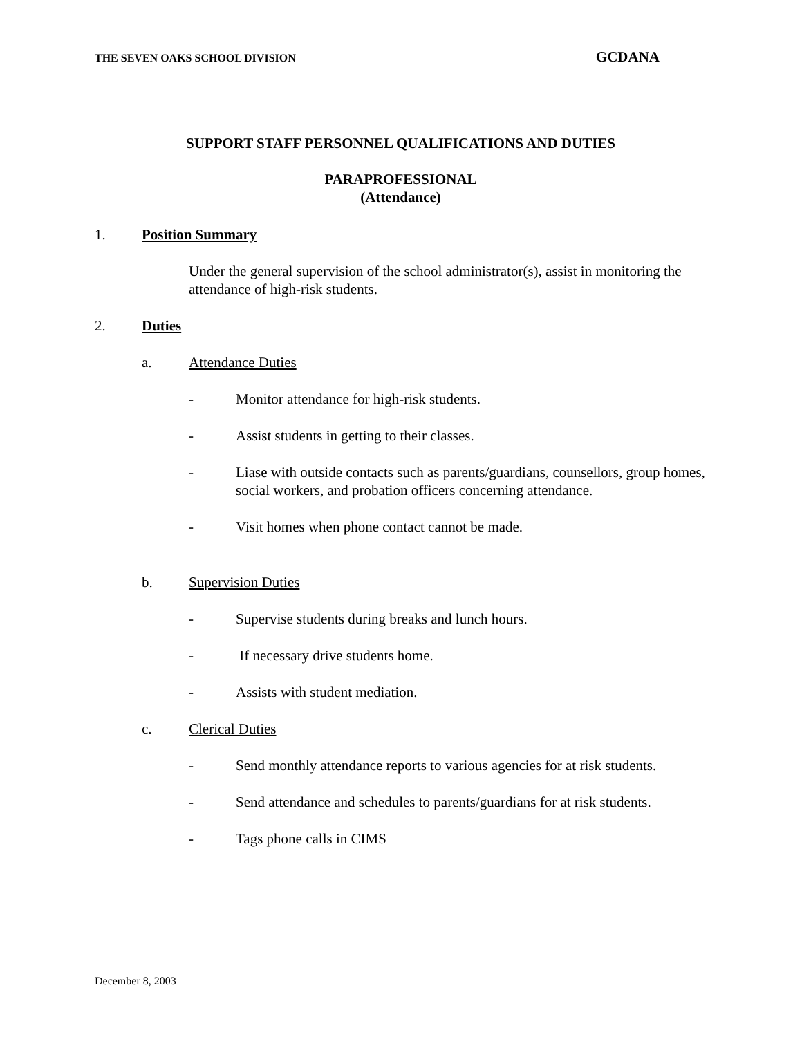THE SEVEN OAKS SCHOOL DIVISION GCDANA
SUPPORT STAFF PERSONNEL QUALIFICATIONS AND DUTIES
PARAPROFESSIONAL
(Attendance)
1. Position Summary
Under the general supervision of the school administrator(s), assist in monitoring the attendance of high-risk students.
2. Duties
a. Attendance Duties
- Monitor attendance for high-risk students.
- Assist students in getting to their classes.
- Liase with outside contacts such as parents/guardians, counsellors, group homes, social workers, and probation officers concerning attendance.
- Visit homes when phone contact cannot be made.
b. Supervision Duties
- Supervise students during breaks and lunch hours.
- If necessary drive students home.
- Assists with student mediation.
c. Clerical Duties
- Send monthly attendance reports to various agencies for at risk students.
- Send attendance and schedules to parents/guardians for at risk students.
- Tags phone calls in CIMS
December 8, 2003